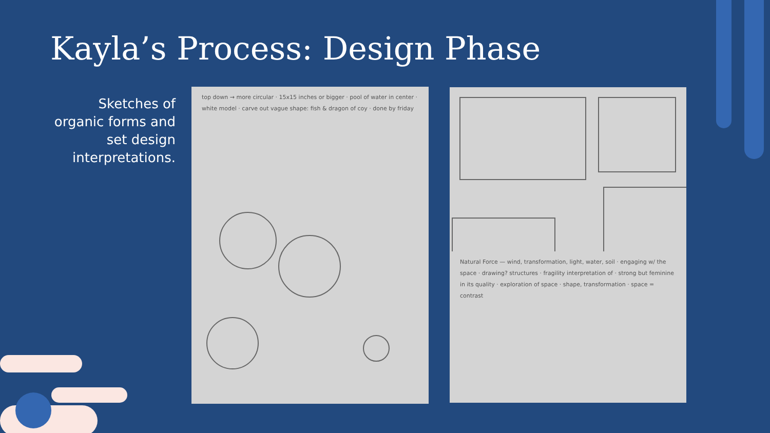Kayla’s Process: Design Phase
Sketches of organic forms and set design interpretations.
top down → more circular · 15x15 inches or bigger · pool of water in center · white model · carve out vague shape: fish & dragon of coy · done by friday
Natural Force — wind, transformation, light, water, soil · engaging w/ the space · drawing? structures · fragility interpretation of · strong but feminine in its quality · exploration of space · shape, transformation · space = contrast